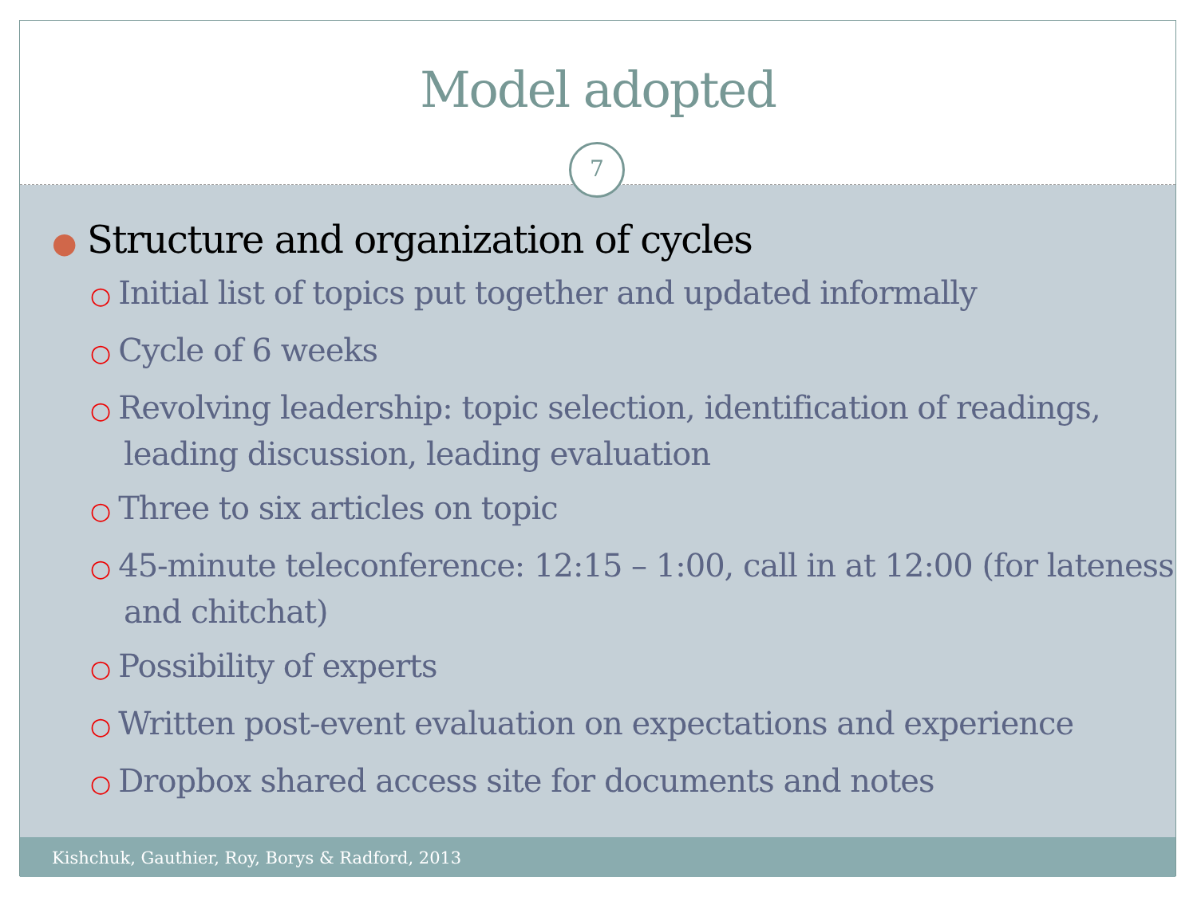Model adopted
7
● Structure and organization of cycles
○ Initial list of topics put together and updated informally
○ Cycle of 6 weeks
○ Revolving leadership: topic selection, identification of readings, leading discussion, leading evaluation
○ Three to six articles on topic
○ 45-minute teleconference: 12:15 – 1:00, call in at 12:00 (for lateness and chitchat)
○ Possibility of experts
○ Written post-event evaluation on expectations and experience
○ Dropbox shared access site for documents and notes
Kishchuk, Gauthier, Roy, Borys & Radford, 2013